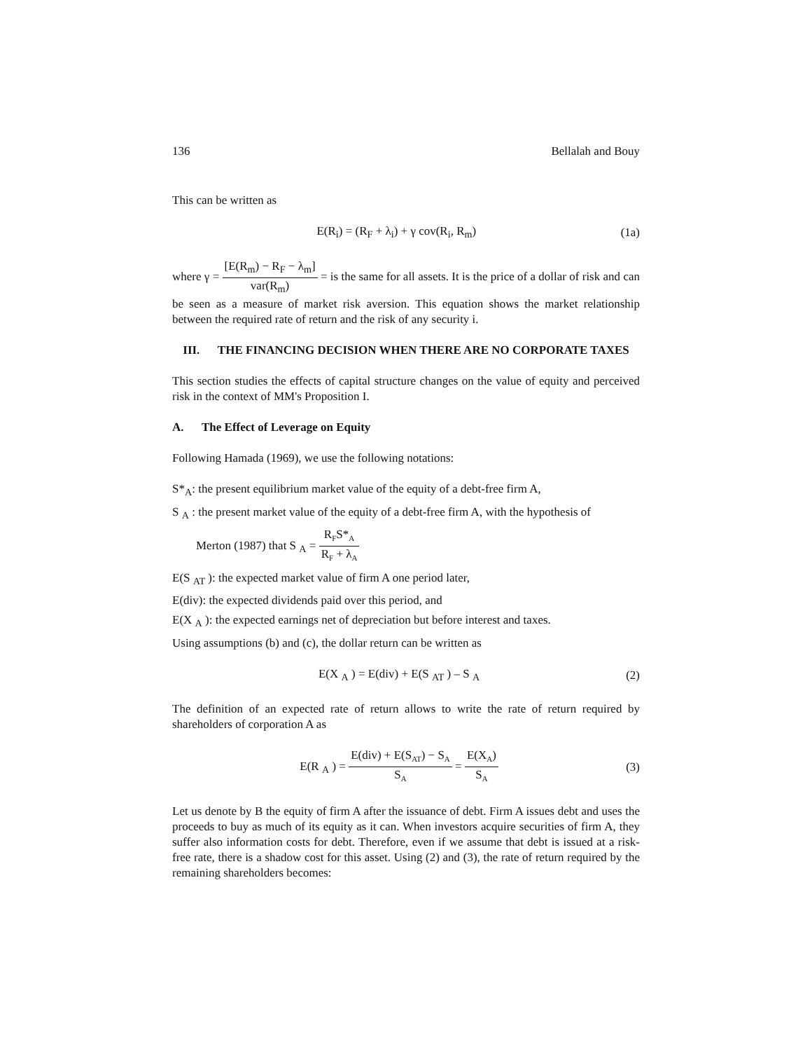136 Bellalah and Bouy
This can be written as
E(R<sub>i</sub>) = (R<sub>F</sub> + λ<sub>i</sub>) + γ cov(R<sub>i</sub>, R<sub>m</sub>) (1a)
where γ = [E(R<sub>m</sub>) − R<sub>F</sub> − λ<sub>m</sub>] var(R<sub>m</sub>) = is the same for all assets. It is the price of a dollar of risk and can be seen as a measure of market risk aversion. This equation shows the market relationship between the required rate of return and the risk of any security i.
III. THE FINANCING DECISION WHEN THERE ARE NO CORPORATE TAXES
This section studies the effects of capital structure changes on the value of equity and perceived risk in the context of MM's Proposition I.
A. The Effect of Leverage on Equity
Following Hamada (1969), we use the following notations:
S*<sub>A</sub>: the present equilibrium market value of the equity of a debt-free firm A,
S <sub>A</sub> : the present market value of the equity of a debt-free firm A, with the hypothesis of
Merton (1987) that S <sub>A</sub> = R<sub>F</sub>S*<sub>A</sub> R<sub>F</sub> + λ<sub>A</sub>
E(S <sub>AT</sub> ): the expected market value of firm A one period later,
E(div): the expected dividends paid over this period, and
E(X <sub>A</sub> ): the expected earnings net of depreciation but before interest and taxes.
Using assumptions (b) and (c), the dollar return can be written as
E(X <sub>A</sub> ) = E(div) + E(S <sub>AT</sub> ) – S <sub>A</sub> (2)
The definition of an expected rate of return allows to write the rate of return required by shareholders of corporation A as
E(R <sub>A</sub> ) = E(div) + E(S<sub>AT</sub>) − S<sub>A</sub> S<sub>A</sub> = E(X<sub>A</sub>) S<sub>A</sub> (3)
Let us denote by B the equity of firm A after the issuance of debt. Firm A issues debt and uses the proceeds to buy as much of its equity as it can. When investors acquire securities of firm A, they suffer also information costs for debt. Therefore, even if we assume that debt is issued at a risk-free rate, there is a shadow cost for this asset. Using (2) and (3), the rate of return required by the remaining shareholders becomes: